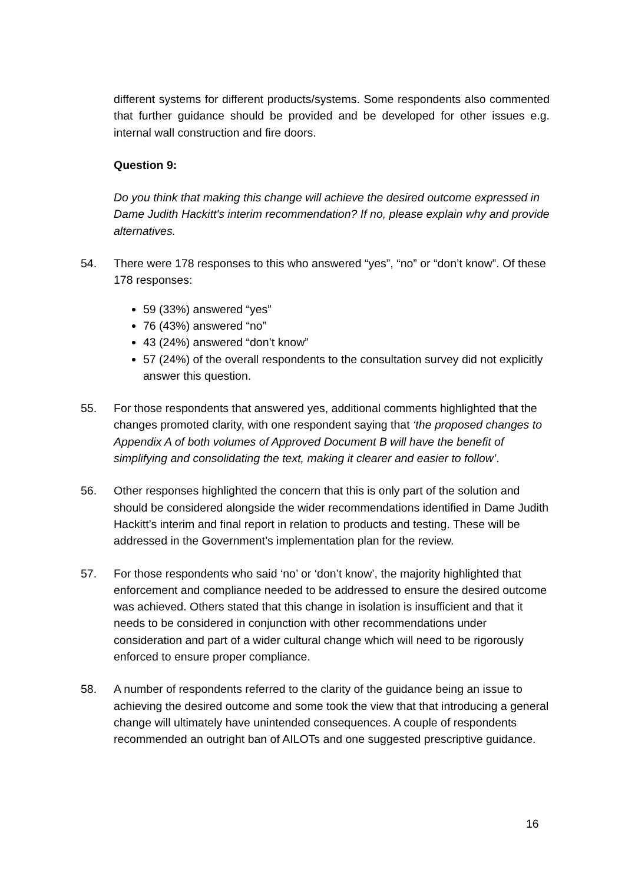different systems for different products/systems. Some respondents also commented that further guidance should be provided and be developed for other issues e.g. internal wall construction and fire doors.
Question 9:
Do you think that making this change will achieve the desired outcome expressed in Dame Judith Hackitt's interim recommendation? If no, please explain why and provide alternatives.
54. There were 178 responses to this who answered “yes”, “no” or “don’t know”. Of these 178 responses:
59 (33%) answered “yes”
76 (43%) answered “no”
43 (24%) answered “don’t know”
57 (24%) of the overall respondents to the consultation survey did not explicitly answer this question.
55. For those respondents that answered yes, additional comments highlighted that the changes promoted clarity, with one respondent saying that ‘the proposed changes to Appendix A of both volumes of Approved Document B will have the benefit of simplifying and consolidating the text, making it clearer and easier to follow’.
56. Other responses highlighted the concern that this is only part of the solution and should be considered alongside the wider recommendations identified in Dame Judith Hackitt’s interim and final report in relation to products and testing. These will be addressed in the Government’s implementation plan for the review.
57. For those respondents who said ‘no’ or ‘don’t know’, the majority highlighted that enforcement and compliance needed to be addressed to ensure the desired outcome was achieved. Others stated that this change in isolation is insufficient and that it needs to be considered in conjunction with other recommendations under consideration and part of a wider cultural change which will need to be rigorously enforced to ensure proper compliance.
58. A number of respondents referred to the clarity of the guidance being an issue to achieving the desired outcome and some took the view that that introducing a general change will ultimately have unintended consequences. A couple of respondents recommended an outright ban of AILOTs and one suggested prescriptive guidance.
16